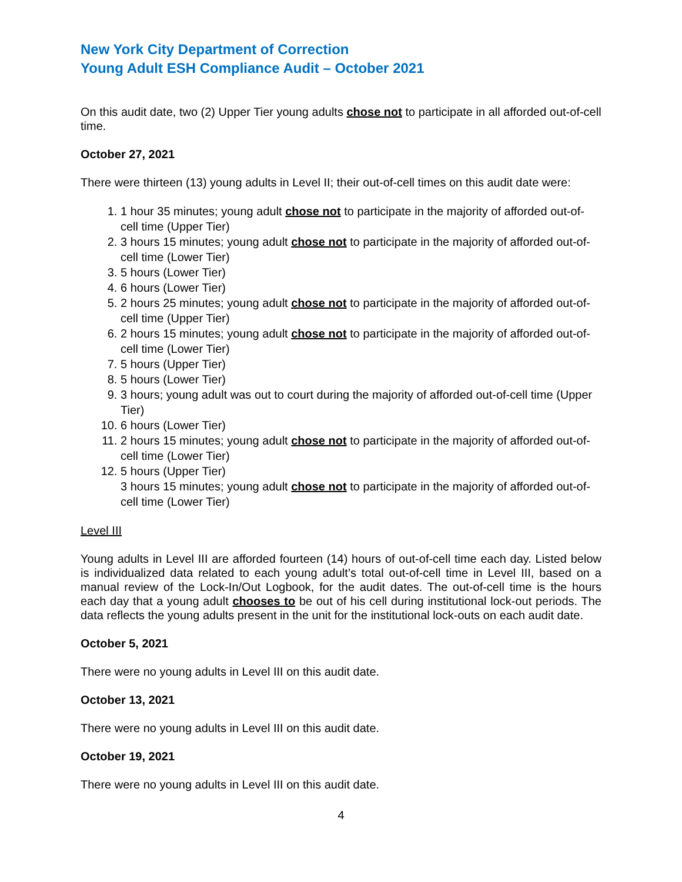New York City Department of Correction
Young Adult ESH Compliance Audit – October 2021
On this audit date, two (2) Upper Tier young adults chose not to participate in all afforded out-of-cell time.
October 27, 2021
There were thirteen (13) young adults in Level II; their out-of-cell times on this audit date were:
1. 1 hour 35 minutes; young adult chose not to participate in the majority of afforded out-of-cell time (Upper Tier)
2. 3 hours 15 minutes; young adult chose not to participate in the majority of afforded out-of-cell time (Lower Tier)
3. 5 hours (Lower Tier)
4. 6 hours (Lower Tier)
5. 2 hours 25 minutes; young adult chose not to participate in the majority of afforded out-of-cell time (Upper Tier)
6. 2 hours 15 minutes; young adult chose not to participate in the majority of afforded out-of-cell time (Lower Tier)
7. 5 hours (Upper Tier)
8. 5 hours (Lower Tier)
9. 3 hours; young adult was out to court during the majority of afforded out-of-cell time (Upper Tier)
10. 6 hours (Lower Tier)
11. 2 hours 15 minutes; young adult chose not to participate in the majority of afforded out-of-cell time (Lower Tier)
12. 5 hours (Upper Tier)
3 hours 15 minutes; young adult chose not to participate in the majority of afforded out-of-cell time (Lower Tier)
Level III
Young adults in Level III are afforded fourteen (14) hours of out-of-cell time each day. Listed below is individualized data related to each young adult’s total out-of-cell time in Level III, based on a manual review of the Lock-In/Out Logbook, for the audit dates. The out-of-cell time is the hours each day that a young adult chooses to be out of his cell during institutional lock-out periods. The data reflects the young adults present in the unit for the institutional lock-outs on each audit date.
October 5, 2021
There were no young adults in Level III on this audit date.
October 13, 2021
There were no young adults in Level III on this audit date.
October 19, 2021
There were no young adults in Level III on this audit date.
4